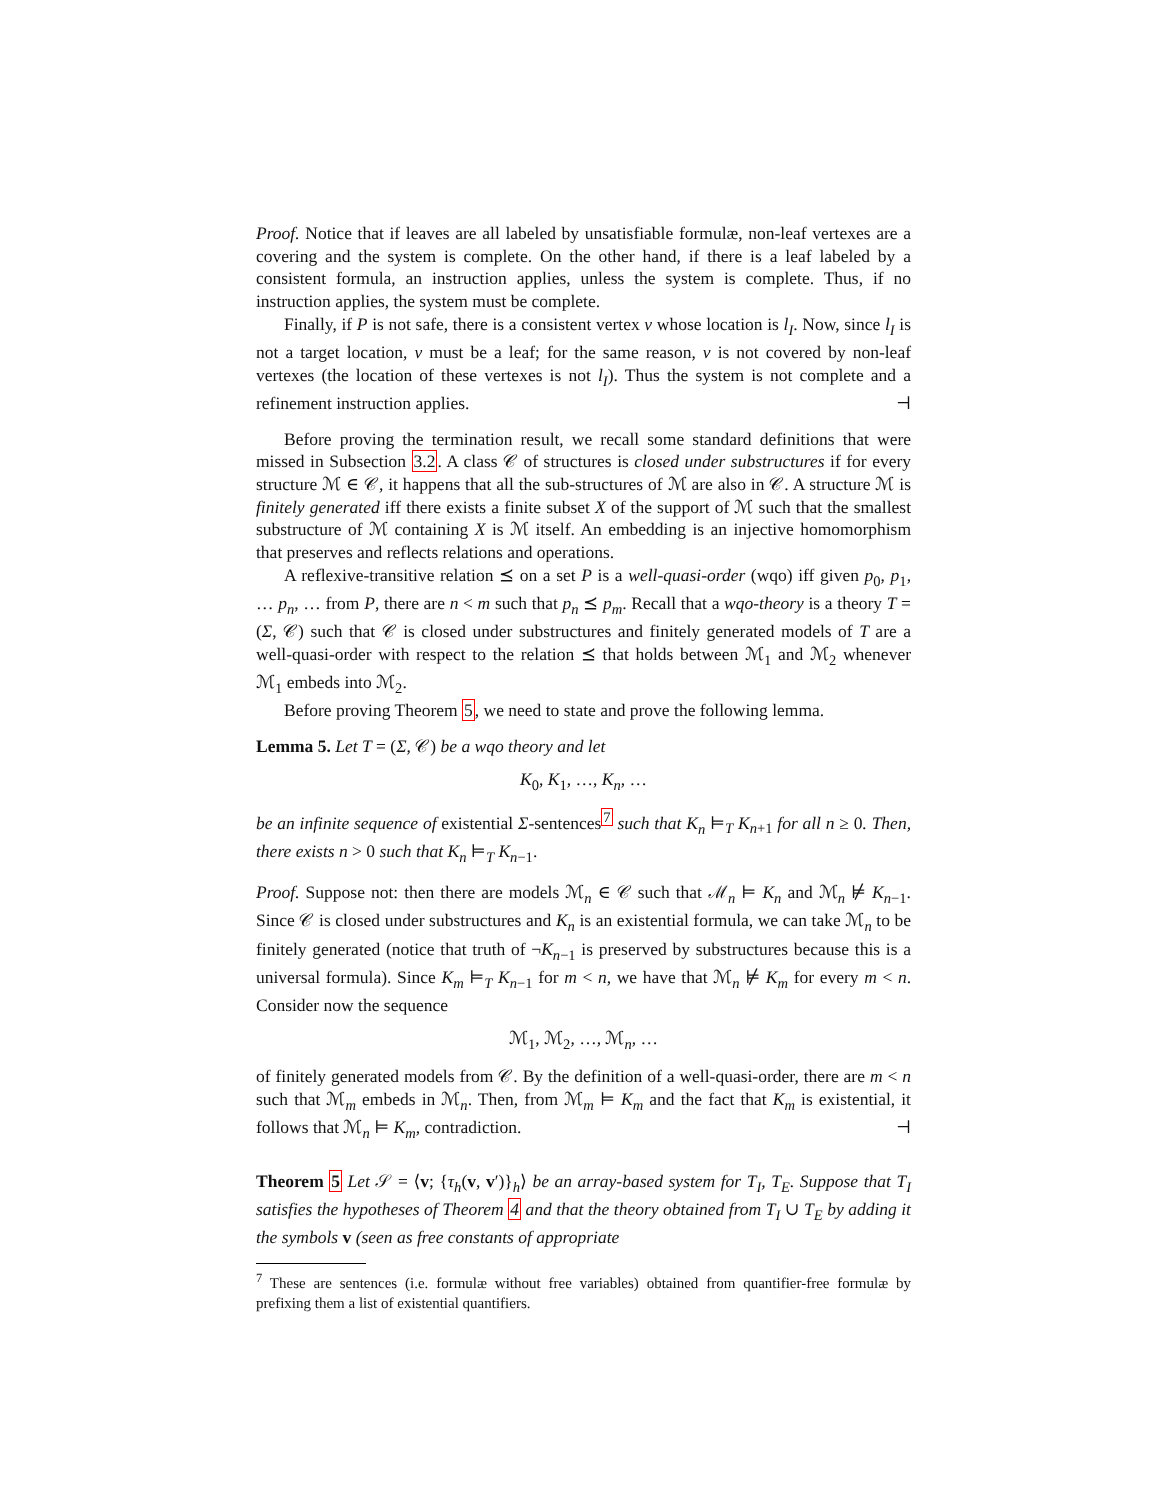Proof. Notice that if leaves are all labeled by unsatisfiable formulæ, non-leaf vertexes are a covering and the system is complete. On the other hand, if there is a leaf labeled by a consistent formula, an instruction applies, unless the system is complete. Thus, if no instruction applies, the system must be complete.
Finally, if P is not safe, there is a consistent vertex v whose location is l<sub>I</sub>. Now, since l<sub>I</sub> is not a target location, v must be a leaf; for the same reason, v is not covered by non-leaf vertexes (the location of these vertexes is not l<sub>I</sub>). Thus the system is not complete and a refinement instruction applies. ⊣
Before proving the termination result, we recall some standard definitions that were missed in Subsection 3.2. A class 𝒞 of structures is closed under substructures if for every structure ℳ ∈ 𝒞, it happens that all the sub-structures of ℳ are also in 𝒞. A structure ℳ is finitely generated iff there exists a finite subset X of the support of ℳ such that the smallest substructure of ℳ containing X is ℳ itself. An embedding is an injective homomorphism that preserves and reflects relations and operations.
A reflexive-transitive relation ⪯ on a set P is a well-quasi-order (wqo) iff given p<sub>0</sub>, p<sub>1</sub>, … p<sub>n</sub>, … from P, there are n < m such that p<sub>n</sub> ⪯ p<sub>m</sub>. Recall that a wqo-theory is a theory T = (Σ, 𝒞) such that 𝒞 is closed under substructures and finitely generated models of T are a well-quasi-order with respect to the relation ⪯ that holds between ℳ<sub>1</sub> and ℳ<sub>2</sub> whenever ℳ<sub>1</sub> embeds into ℳ<sub>2</sub>.
Before proving Theorem 5, we need to state and prove the following lemma.
Lemma 5. Let T = (Σ, 𝒞) be a wqo theory and let
K<sub>0</sub>, K<sub>1</sub>, …, K<sub>n</sub>, …
be an infinite sequence of existential Σ-sentences<sup>7</sup> such that K<sub>n</sub> ⊨<sub>T</sub> K<sub>n+1</sub> for all n ≥ 0. Then, there exists n > 0 such that K<sub>n</sub> ⊨<sub>T</sub> K<sub>n−1</sub>.
Proof. Suppose not: then there are models ℳ<sub>n</sub> ∈ 𝒞 such that ℳ<sub>n</sub> ⊨ K<sub>n</sub> and ℳ<sub>n</sub> ⊭ K<sub>n−1</sub>. Since 𝒞 is closed under substructures and K<sub>n</sub> is an existential formula, we can take ℳ<sub>n</sub> to be finitely generated (notice that truth of ¬K<sub>n−1</sub> is preserved by substructures because this is a universal formula). Since K<sub>m</sub> ⊨<sub>T</sub> K<sub>n−1</sub> for m < n, we have that ℳ<sub>n</sub> ⊭ K<sub>m</sub> for every m < n. Consider now the sequence
ℳ<sub>1</sub>, ℳ<sub>2</sub>, …, ℳ<sub>n</sub>, …
of finitely generated models from 𝒞. By the definition of a well-quasi-order, there are m < n such that ℳ<sub>m</sub> embeds in ℳ<sub>n</sub>. Then, from ℳ<sub>m</sub> ⊨ K<sub>m</sub> and the fact that K<sub>m</sub> is existential, it follows that ℳ<sub>n</sub> ⊨ K<sub>m</sub>, contradiction. ⊣
Theorem 5 Let 𝒮 = ⟨v; {τ<sub>h</sub>(v, v′)}<sub>h</sub>⟩ be an array-based system for T<sub>I</sub>, T<sub>E</sub>. Suppose that T<sub>I</sub> satisfies the hypotheses of Theorem 4 and that the theory obtained from T<sub>I</sub> ∪ T<sub>E</sub> by adding it the symbols v (seen as free constants of appropriate
<sup>7</sup> These are sentences (i.e. formulæ without free variables) obtained from quantifier-free formulæ by prefixing them a list of existential quantifiers.